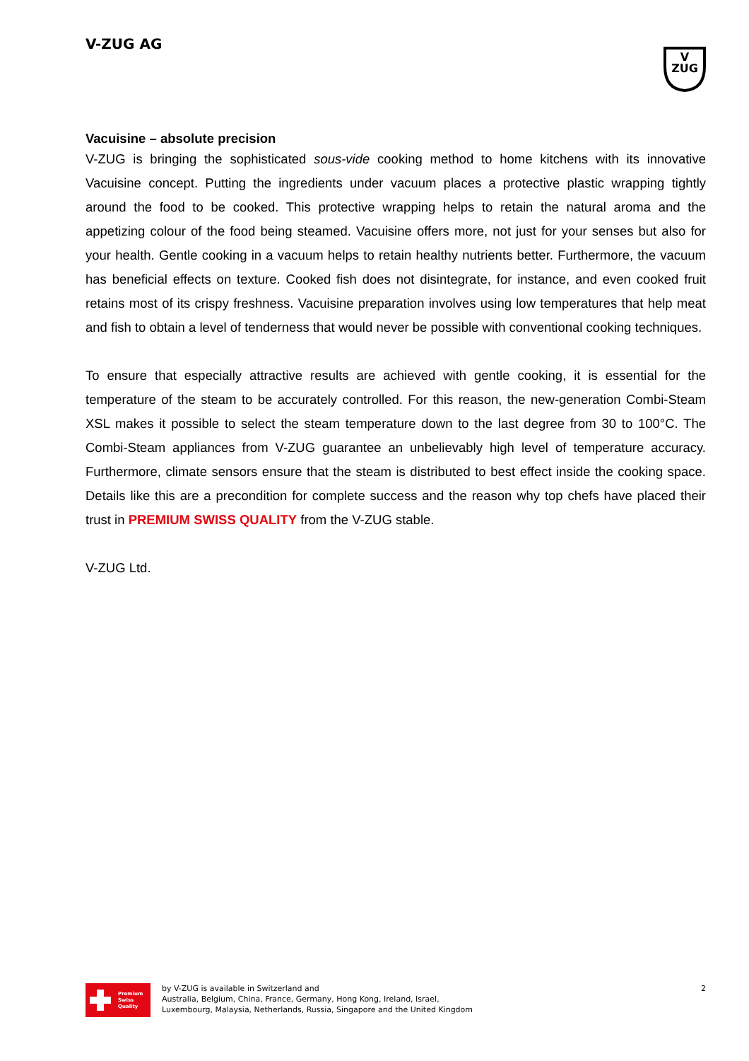V-ZUG AG
V
ZUG
Vacuisine – absolute precision
V-ZUG is bringing the sophisticated sous-vide cooking method to home kitchens with its innovative Vacuisine concept. Putting the ingredients under vacuum places a protective plastic wrapping tightly around the food to be cooked. This protective wrapping helps to retain the natural aroma and the appetizing colour of the food being steamed. Vacuisine offers more, not just for your senses but also for your health. Gentle cooking in a vacuum helps to retain healthy nutrients better. Furthermore, the vacuum has beneficial effects on texture. Cooked fish does not disintegrate, for instance, and even cooked fruit retains most of its crispy freshness. Vacuisine preparation involves using low temperatures that help meat and fish to obtain a level of tenderness that would never be possible with conventional cooking techniques.
To ensure that especially attractive results are achieved with gentle cooking, it is essential for the temperature of the steam to be accurately controlled. For this reason, the new-generation Combi-Steam XSL makes it possible to select the steam temperature down to the last degree from 30 to 100°C. The Combi-Steam appliances from V-ZUG guarantee an unbelievably high level of temperature accuracy. Furthermore, climate sensors ensure that the steam is distributed to best effect inside the cooking space. Details like this are a precondition for complete success and the reason why top chefs have placed their trust in PREMIUM SWISS QUALITY from the V-ZUG stable.
V-ZUG Ltd.
Premium
Swiss
Quality
by V-ZUG is available in Switzerland and
Australia, Belgium, China, France, Germany, Hong Kong, Ireland, Israel,
Luxembourg, Malaysia, Netherlands, Russia, Singapore and the United Kingdom
2